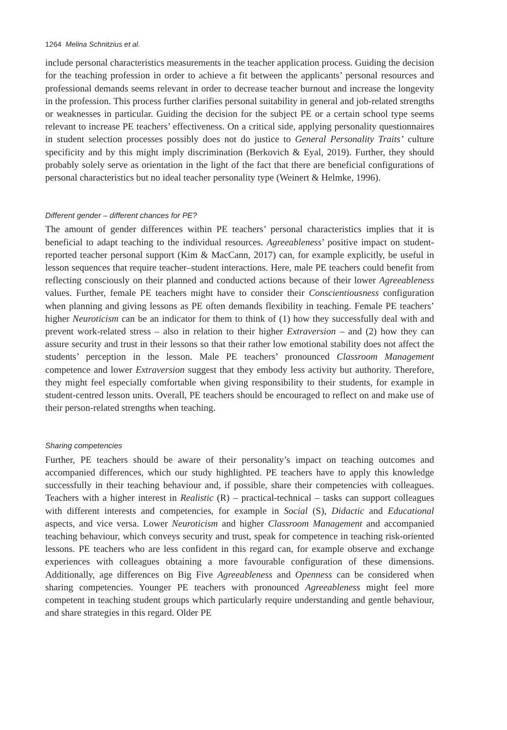1264 Melina Schnitzius et al.
include personal characteristics measurements in the teacher application process. Guiding the decision for the teaching profession in order to achieve a fit between the applicants’ personal resources and professional demands seems relevant in order to decrease teacher burnout and increase the longevity in the profession. This process further clarifies personal suitability in general and job-related strengths or weaknesses in particular. Guiding the decision for the subject PE or a certain school type seems relevant to increase PE teachers’ effectiveness. On a critical side, applying personality questionnaires in student selection processes possibly does not do justice to General Personality Traits’ culture specificity and by this might imply discrimination (Berkovich & Eyal, 2019). Further, they should probably solely serve as orientation in the light of the fact that there are beneficial configurations of personal characteristics but no ideal teacher personality type (Weinert & Helmke, 1996).
Different gender – different chances for PE?
The amount of gender differences within PE teachers’ personal characteristics implies that it is beneficial to adapt teaching to the individual resources. Agreeableness’ positive impact on student-reported teacher personal support (Kim & MacCann, 2017) can, for example explicitly, be useful in lesson sequences that require teacher–student interactions. Here, male PE teachers could benefit from reflecting consciously on their planned and conducted actions because of their lower Agreeableness values. Further, female PE teachers might have to consider their Conscientiousness configuration when planning and giving lessons as PE often demands flexibility in teaching. Female PE teachers’ higher Neuroticism can be an indicator for them to think of (1) how they successfully deal with and prevent work-related stress – also in relation to their higher Extraversion – and (2) how they can assure security and trust in their lessons so that their rather low emotional stability does not affect the students’ perception in the lesson. Male PE teachers’ pronounced Classroom Management competence and lower Extraversion suggest that they embody less activity but authority. Therefore, they might feel especially comfortable when giving responsibility to their students, for example in student-centred lesson units. Overall, PE teachers should be encouraged to reflect on and make use of their person-related strengths when teaching.
Sharing competencies
Further, PE teachers should be aware of their personality’s impact on teaching outcomes and accompanied differences, which our study highlighted. PE teachers have to apply this knowledge successfully in their teaching behaviour and, if possible, share their competencies with colleagues. Teachers with a higher interest in Realistic (R) – practical-technical – tasks can support colleagues with different interests and competencies, for example in Social (S), Didactic and Educational aspects, and vice versa. Lower Neuroticism and higher Classroom Management and accompanied teaching behaviour, which conveys security and trust, speak for competence in teaching risk-oriented lessons. PE teachers who are less confident in this regard can, for example observe and exchange experiences with colleagues obtaining a more favourable configuration of these dimensions. Additionally, age differences on Big Five Agreeableness and Openness can be considered when sharing competencies. Younger PE teachers with pronounced Agreeableness might feel more competent in teaching student groups which particularly require understanding and gentle behaviour, and share strategies in this regard. Older PE